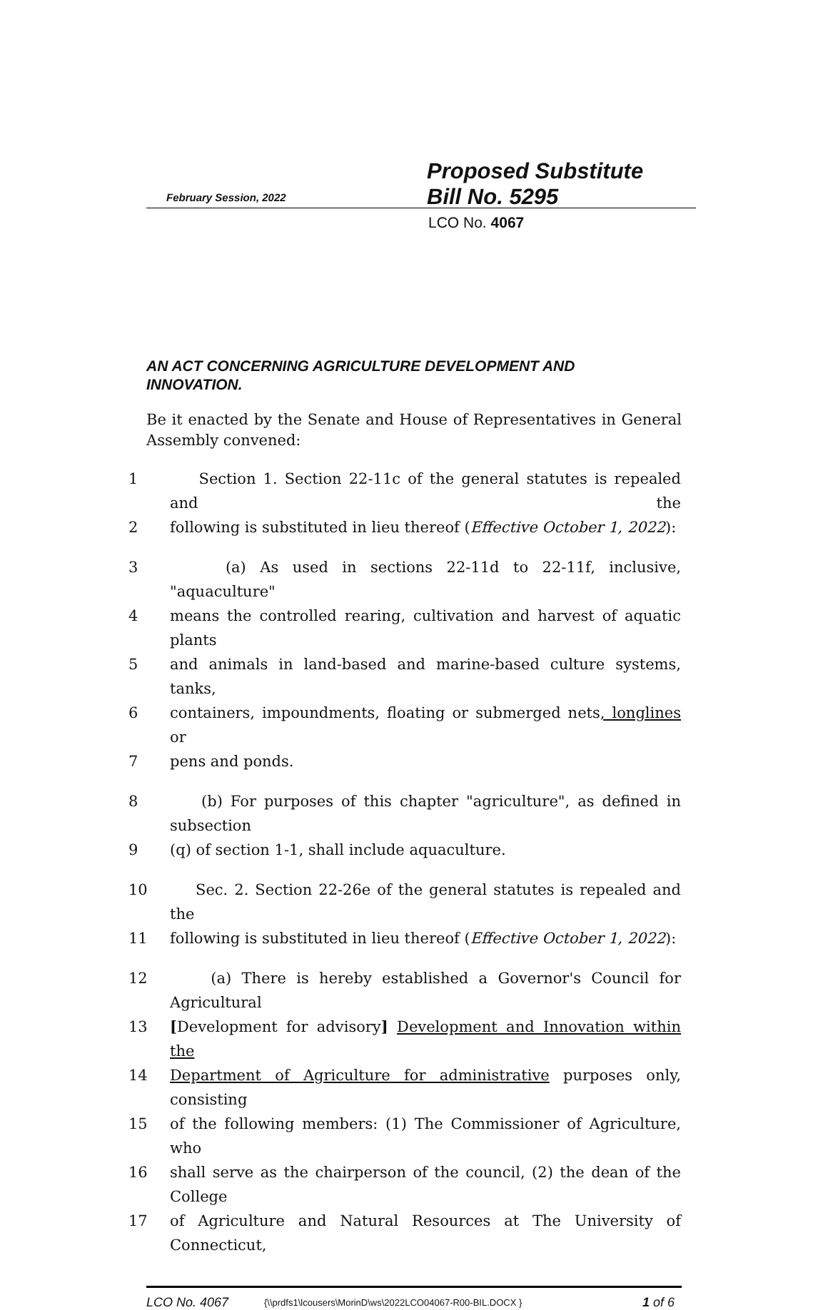February Session, 2022
Proposed Substitute
Bill No. 5295
LCO No. 4067
AN ACT CONCERNING AGRICULTURE DEVELOPMENT AND INNOVATION.
Be it enacted by the Senate and House of Representatives in General Assembly convened:
1 Section 1. Section 22-11c of the general statutes is repealed and the
2 following is substituted in lieu thereof (Effective October 1, 2022):
3 (a) As used in sections 22-11d to 22-11f, inclusive, "aquaculture"
4 means the controlled rearing, cultivation and harvest of aquatic plants
5 and animals in land-based and marine-based culture systems, tanks,
6 containers, impoundments, floating or submerged nets, longlines or
7 pens and ponds.
8 (b) For purposes of this chapter "agriculture", as defined in subsection
9 (q) of section 1-1, shall include aquaculture.
10 Sec. 2. Section 22-26e of the general statutes is repealed and the
11 following is substituted in lieu thereof (Effective October 1, 2022):
12 (a) There is hereby established a Governor's Council for Agricultural
13 [Development for advisory] Development and Innovation within the
14 Department of Agriculture for administrative purposes only, consisting
15 of the following members: (1) The Commissioner of Agriculture, who
16 shall serve as the chairperson of the council, (2) the dean of the College
17 of Agriculture and Natural Resources at The University of Connecticut,
LCO No. 4067 {\\prdfs1\lcousers\MorinD\ws\2022LCO04067-R00-BIL.DOCX } 1 of 6